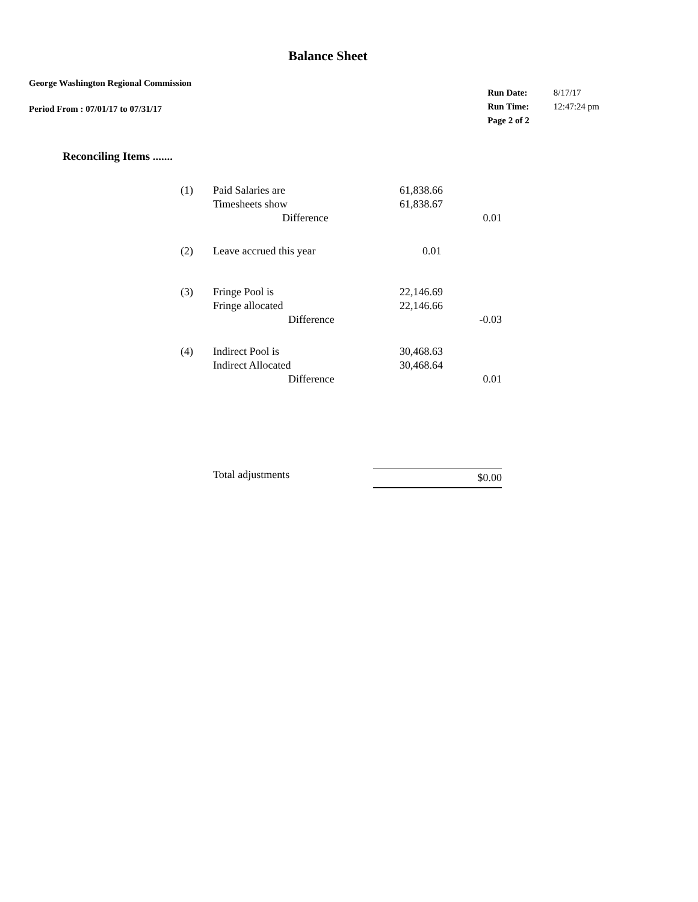Balance Sheet
George Washington Regional Commission
Period From : 07/01/17 to 07/31/17
| Run Date: | 8/17/17 |
| Run Time: | 12:47:24 pm |
| Page 2 of 2 | |
Reconciling Items .......
| (1) | Paid Salaries are | 61,838.66 | |
| | Timesheets show | 61,838.67 | |
| | Difference | | 0.01 |
| (2) | Leave accrued this year | 0.01 | |
| (3) | Fringe Pool is Fringe allocated | 22,146.69 22,146.66 | |
| | Difference | | -0.03 |
| (4) | Indirect Pool is Indirect Allocated | 30,468.63 30,468.64 | |
| | Difference | | 0.01 |
| | Total adjustments | $0.00 | |